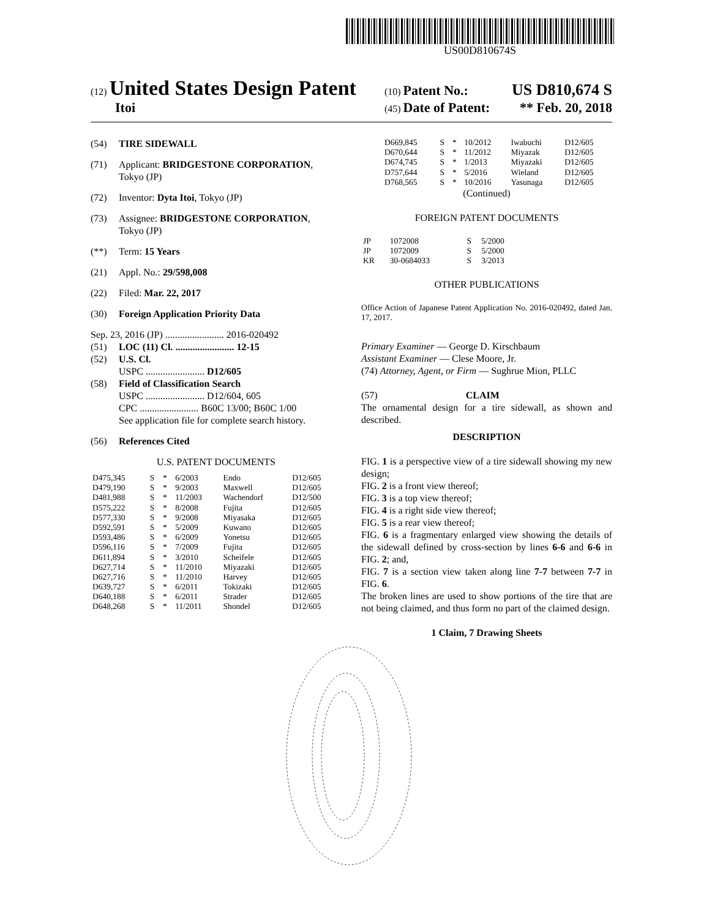US00D810674S
| (12) United States Design Patent | (10) Patent No.: | US D810,674 S |
| Itoi | (45) Date of Patent: | ** Feb. 20, 2018 |
(54) TIRE SIDEWALL
(71) Applicant: BRIDGESTONE CORPORATION,
Tokyo (JP)
(72) Inventor: Dyta Itoi, Tokyo (JP)
(73) Assignee: BRIDGESTONE CORPORATION,
Tokyo (JP)
(**) Term: 15 Years
(21) Appl. No.: 29/598,008
(22) Filed: Mar. 22, 2017
(30) Foreign Application Priority Data
Sep. 23, 2016 (JP) ........................ 2016-020492
(51) LOC (11) Cl. ........................ 12-15
(52) U.S. Cl.
USPC ........................ D12/605
(58) Field of Classification Search
USPC ........................ D12/604, 605
CPC ........................ B60C 13/00; B60C 1/00
See application file for complete search history.
(56) References Cited
U.S. PATENT DOCUMENTS
| D475,345 | S | * | 6/2003 | Endo | D12/605 |
| D479,190 | S | * | 9/2003 | Maxwell | D12/605 |
| D481,988 | S | * | 11/2003 | Wachendorf | D12/500 |
| D575,222 | S | * | 8/2008 | Fujita | D12/605 |
| D577,330 | S | * | 9/2008 | Miyasaka | D12/605 |
| D592,591 | S | * | 5/2009 | Kuwano | D12/605 |
| D593,486 | S | * | 6/2009 | Yonetsu | D12/605 |
| D596,116 | S | * | 7/2009 | Fujita | D12/605 |
| D611,894 | S | * | 3/2010 | Scheifele | D12/605 |
| D627,714 | S | * | 11/2010 | Miyazaki | D12/605 |
| D627,716 | S | * | 11/2010 | Harvey | D12/605 |
| D639,727 | S | * | 6/2011 | Tokizaki | D12/605 |
| D640,188 | S | * | 6/2011 | Strader | D12/605 |
| D648,268 | S | * | 11/2011 | Shondel | D12/605 |
| D669,845 | S | * | 10/2012 | Iwabuchi | D12/605 |
| D670,644 | S | * | 11/2012 | Miyazak | D12/605 |
| D674,745 | S | * | 1/2013 | Miyazaki | D12/605 |
| D757,644 | S | * | 5/2016 | Wieland | D12/605 |
| D768,565 | S | * | 10/2016 | Yasunaga | D12/605 |
(Continued)
FOREIGN PATENT DOCUMENTS
| JP | 1072008 | S | 5/2000 |
| JP | 1072009 | S | 5/2000 |
| KR | 30-0684033 | S | 3/2013 |
OTHER PUBLICATIONS
Office Action of Japanese Patent Application No. 2016-020492, dated Jan. 17, 2017.
Primary Examiner — George D. Kirschbaum
Assistant Examiner — Clese Moore, Jr.
(74) Attorney, Agent, or Firm — Sughrue Mion, PLLC
(57) CLAIM
The ornamental design for a tire sidewall, as shown and described.
DESCRIPTION
FIG. 1 is a perspective view of a tire sidewall showing my new design;
FIG. 2 is a front view thereof;
FIG. 3 is a top view thereof;
FIG. 4 is a right side view thereof;
FIG. 5 is a rear view thereof;
FIG. 6 is a fragmentary enlarged view showing the details of the sidewall defined by cross-section by lines 6-6 and 6-6 in FIG. 2; and,
FIG. 7 is a section view taken along line 7-7 between 7-7 in FIG. 6.
The broken lines are used to show portions of the tire that are not being claimed, and thus form no part of the claimed design.
1 Claim, 7 Drawing Sheets